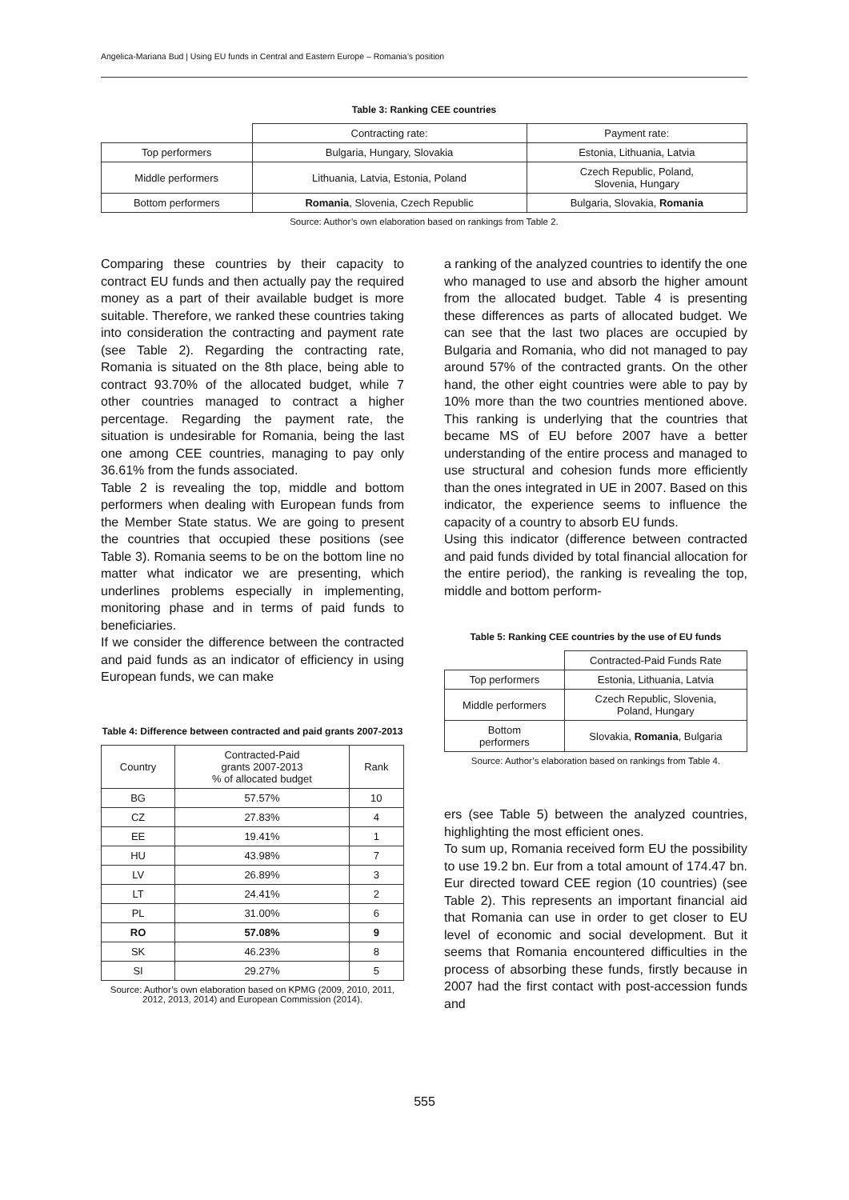Angelica-Mariana Bud | Using EU funds in Central and Eastern Europe – Romania’s position
Table 3: Ranking CEE countries
| | Contracting rate: | Payment rate: |
| Top performers | Bulgaria, Hungary, Slovakia | Estonia, Lithuania, Latvia |
| Middle performers | Lithuania, Latvia, Estonia, Poland | Czech Republic, Poland, Slovenia, Hungary |
| Bottom performers | Romania , Slovenia, Czech Republic | Bulgaria, Slovakia, Romania |
Source: Author’s own elaboration based on rankings from Table 2.
Comparing these countries by their capacity to contract EU funds and then actually pay the required money as a part of their available budget is more suitable. Therefore, we ranked these countries taking into consideration the contracting and payment rate (see Table 2). Regarding the contracting rate, Romania is situated on the 8th place, being able to contract 93.70% of the allocated budget, while 7 other countries managed to contract a higher percentage. Regarding the payment rate, the situation is undesirable for Romania, being the last one among CEE countries, managing to pay only 36.61% from the funds associated.
Table 2 is revealing the top, middle and bottom performers when dealing with European funds from the Member State status. We are going to present the countries that occupied these positions (see Table 3). Romania seems to be on the bottom line no matter what indicator we are presenting, which underlines problems especially in implementing, monitoring phase and in terms of paid funds to beneficiaries.
If we consider the difference between the contracted and paid funds as an indicator of efficiency in using European funds, we can make
Table 4: Difference between contracted and paid grants 2007-2013
| Country | Contracted-Paid grants 2007-2013 % of allocated budget | Rank |
| BG | 57.57% | 10 |
| CZ | 27.83% | 4 |
| EE | 19.41% | 1 |
| HU | 43.98% | 7 |
| LV | 26.89% | 3 |
| LT | 24.41% | 2 |
| PL | 31.00% | 6 |
| RO | 57.08% | 9 |
| SK | 46.23% | 8 |
| SI | 29.27% | 5 |
Source: Author’s own elaboration based on KPMG (2009, 2010, 2011, 2012, 2013, 2014) and European Commission (2014).
a ranking of the analyzed countries to identify the one who managed to use and absorb the higher amount from the allocated budget. Table 4 is presenting these differences as parts of allocated budget. We can see that the last two places are occupied by Bulgaria and Romania, who did not managed to pay around 57% of the contracted grants. On the other hand, the other eight countries were able to pay by 10% more than the two countries mentioned above. This ranking is underlying that the countries that became MS of EU before 2007 have a better understanding of the entire process and managed to use structural and cohesion funds more efficiently than the ones integrated in UE in 2007. Based on this indicator, the experience seems to influence the capacity of a country to absorb EU funds.
Using this indicator (difference between contracted and paid funds divided by total financial allocation for the entire period), the ranking is revealing the top, middle and bottom perform-
Table 5: Ranking CEE countries by the use of EU funds
| | Contracted-Paid Funds Rate |
| Top performers | Estonia, Lithuania, Latvia |
| Middle performers | Czech Republic, Slovenia, Poland, Hungary |
| Bottom performers | Slovakia, Romania , Bulgaria |
Source: Author’s elaboration based on rankings from Table 4.
ers (see Table 5) between the analyzed countries, highlighting the most efficient ones.
To sum up, Romania received form EU the possibility to use 19.2 bn. Eur from a total amount of 174.47 bn. Eur directed toward CEE region (10 countries) (see Table 2). This represents an important financial aid that Romania can use in order to get closer to EU level of economic and social development. But it seems that Romania encountered difficulties in the process of absorbing these funds, firstly because in 2007 had the first contact with post-accession funds and
555